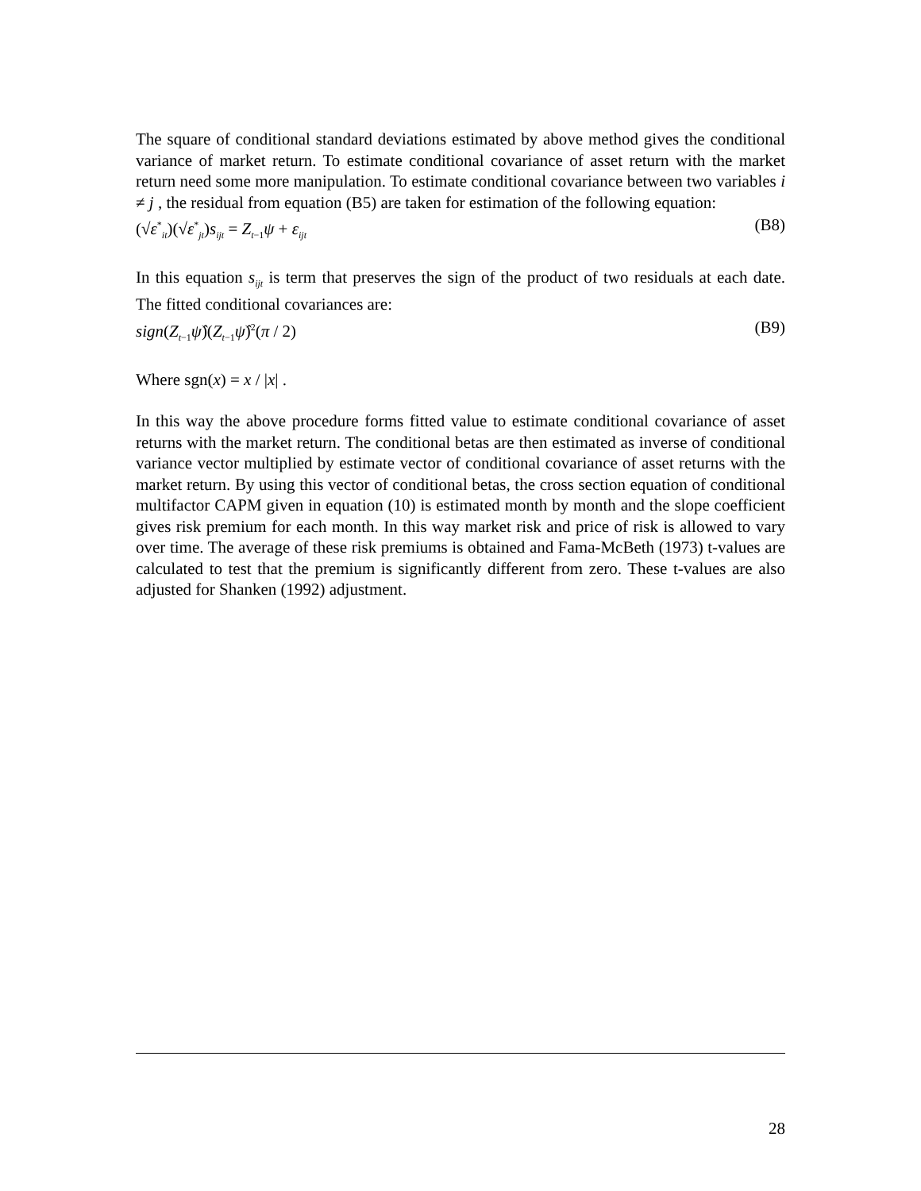The square of conditional standard deviations estimated by above method gives the conditional variance of market return. To estimate conditional covariance of asset return with the market return need some more manipulation. To estimate conditional covariance between two variables i ≠ j , the residual from equation (B5) are taken for estimation of the following equation:
(√ε<sup>*</sup><sub>it</sub>)(√ε<sup>*</sup><sub>jt</sub>)s<sub>ijt</sub> = Z<sub>t−1</sub>ψ + ε<sub>ijt</sub> (B8)
In this equation s<sub>ijt</sub> is term that preserves the sign of the product of two residuals at each date. The fitted conditional covariances are:
sign(Z<sub>t−1</sub>ψ̂)(Z<sub>t−1</sub>ψ̂)<sup>2</sup>(π / 2) (B9)
Where sgn(x) = x / |x| .
In this way the above procedure forms fitted value to estimate conditional covariance of asset returns with the market return. The conditional betas are then estimated as inverse of conditional variance vector multiplied by estimate vector of conditional covariance of asset returns with the market return. By using this vector of conditional betas, the cross section equation of conditional multifactor CAPM given in equation (10) is estimated month by month and the slope coefficient gives risk premium for each month. In this way market risk and price of risk is allowed to vary over time. The average of these risk premiums is obtained and Fama-McBeth (1973) t-values are calculated to test that the premium is significantly different from zero. These t-values are also adjusted for Shanken (1992) adjustment.
28